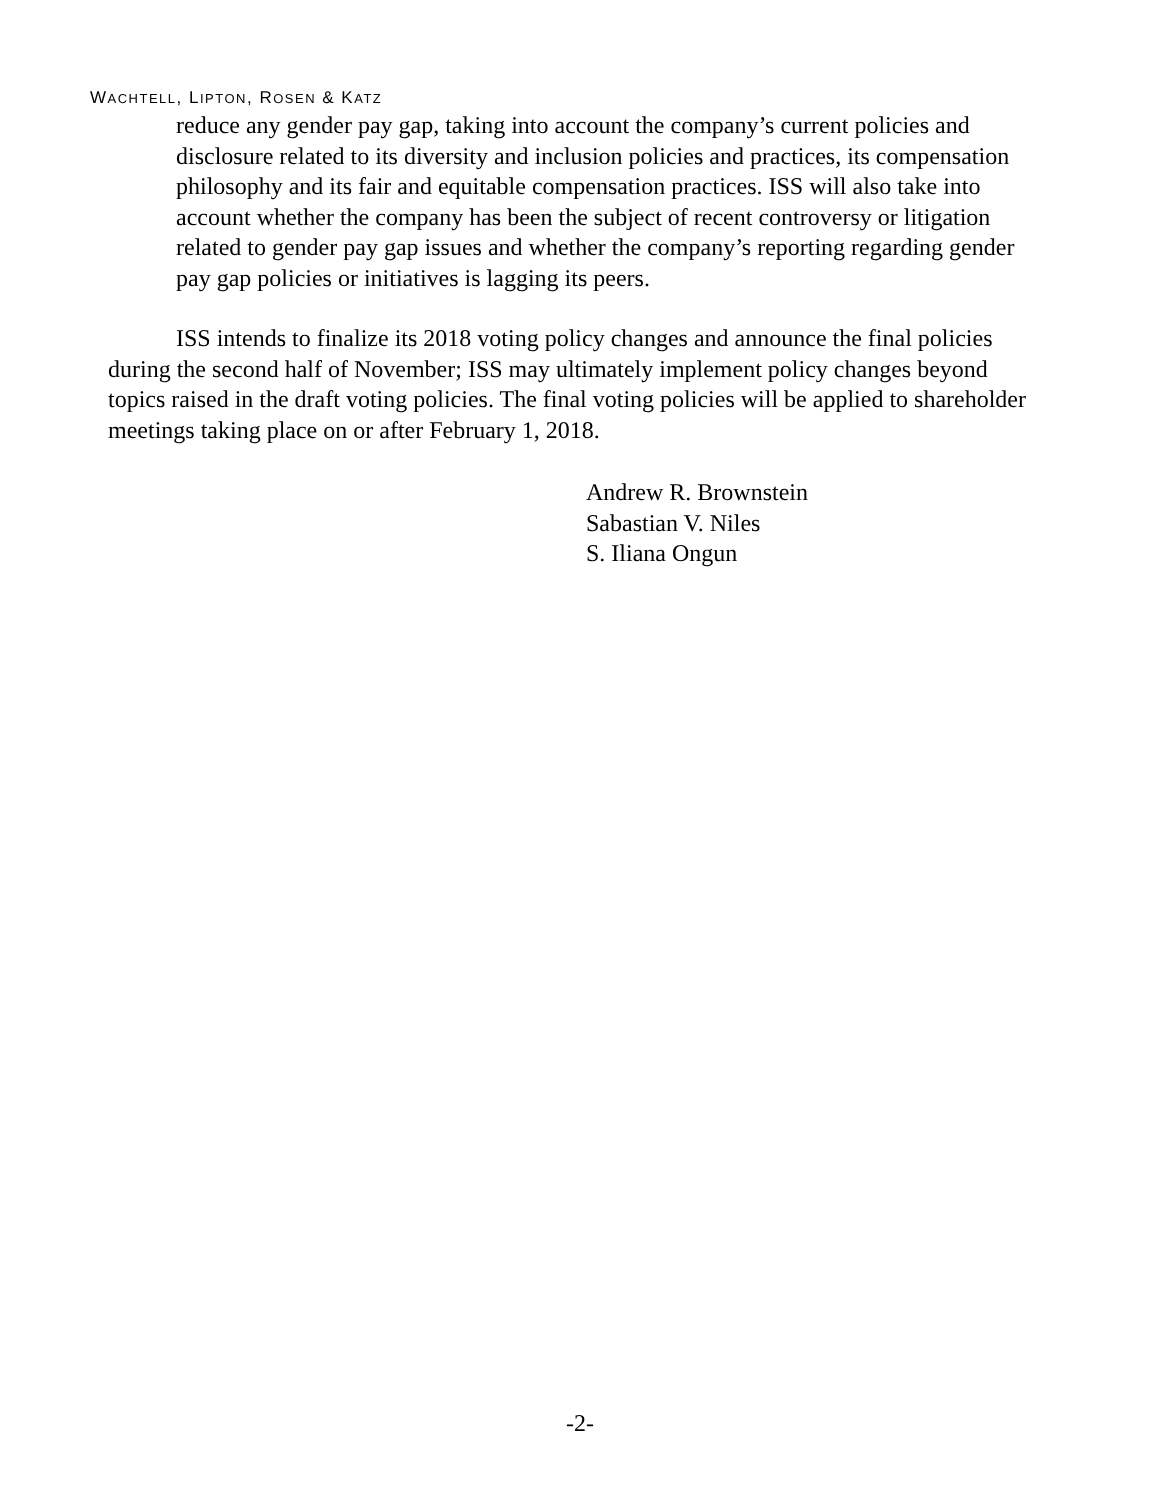WACHTELL, LIPTON, ROSEN & KATZ
reduce any gender pay gap, taking into account the company’s current policies and disclosure related to its diversity and inclusion policies and practices, its compensation philosophy and its fair and equitable compensation practices. ISS will also take into account whether the company has been the subject of recent controversy or litigation related to gender pay gap issues and whether the company’s reporting regarding gender pay gap policies or initiatives is lagging its peers.
ISS intends to finalize its 2018 voting policy changes and announce the final policies during the second half of November; ISS may ultimately implement policy changes beyond topics raised in the draft voting policies. The final voting policies will be applied to shareholder meetings taking place on or after February 1, 2018.
Andrew R. Brownstein
Sabastian V. Niles
S. Iliana Ongun
-2-